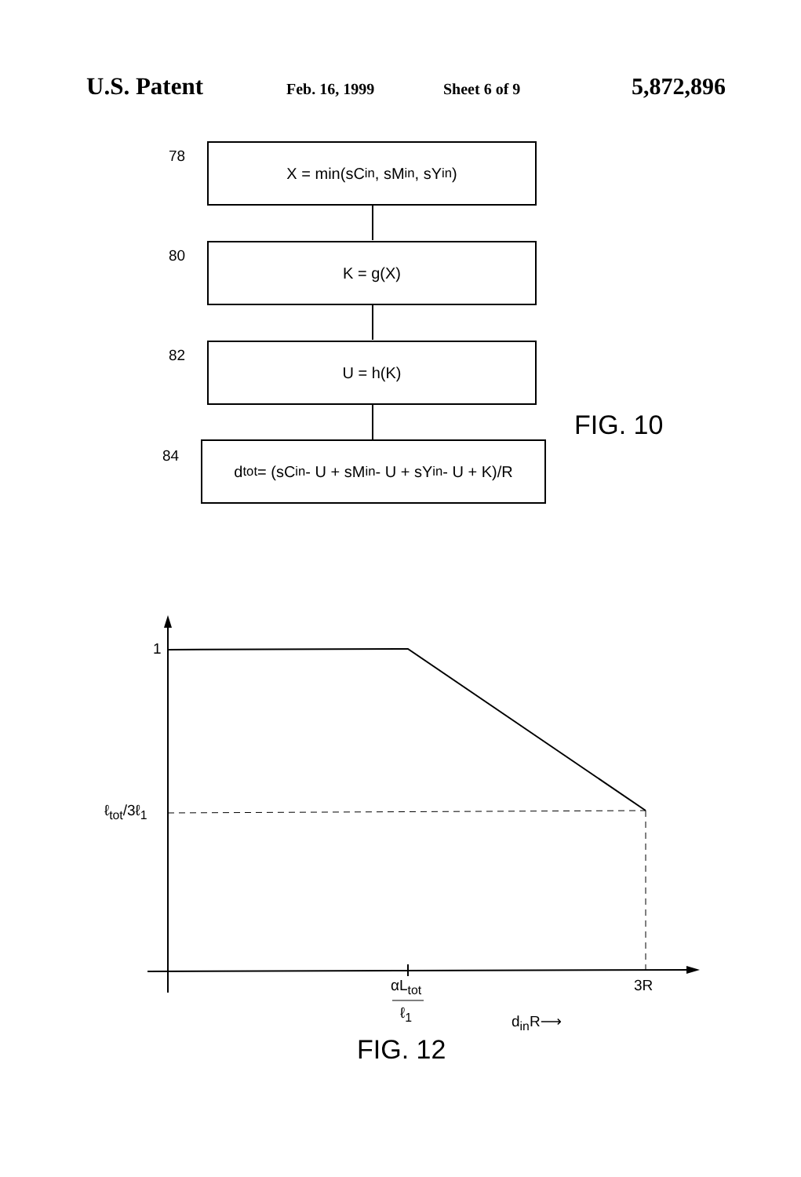U.S. Patent
Feb. 16, 1999 Sheet 6 of 9
5,872,896
78 X = min(sC<sub>in</sub>, sM<sub>in</sub>, sY<sub>in</sub>)
80 K = g(X)
82 U = h(K)
84
d<sub>tot</sub> = (sC<sub>in</sub> - U + sM<sub>in</sub> - U + sY<sub>in</sub>- U + K)/R
FIG. 10
1
ℓ<sub>tot</sub>/3ℓ<sub>1</sub>
αL<sub>tot</sub>
ℓ<sub>1</sub>
3R
d<sub>in</sub>R⟶
FIG. 12